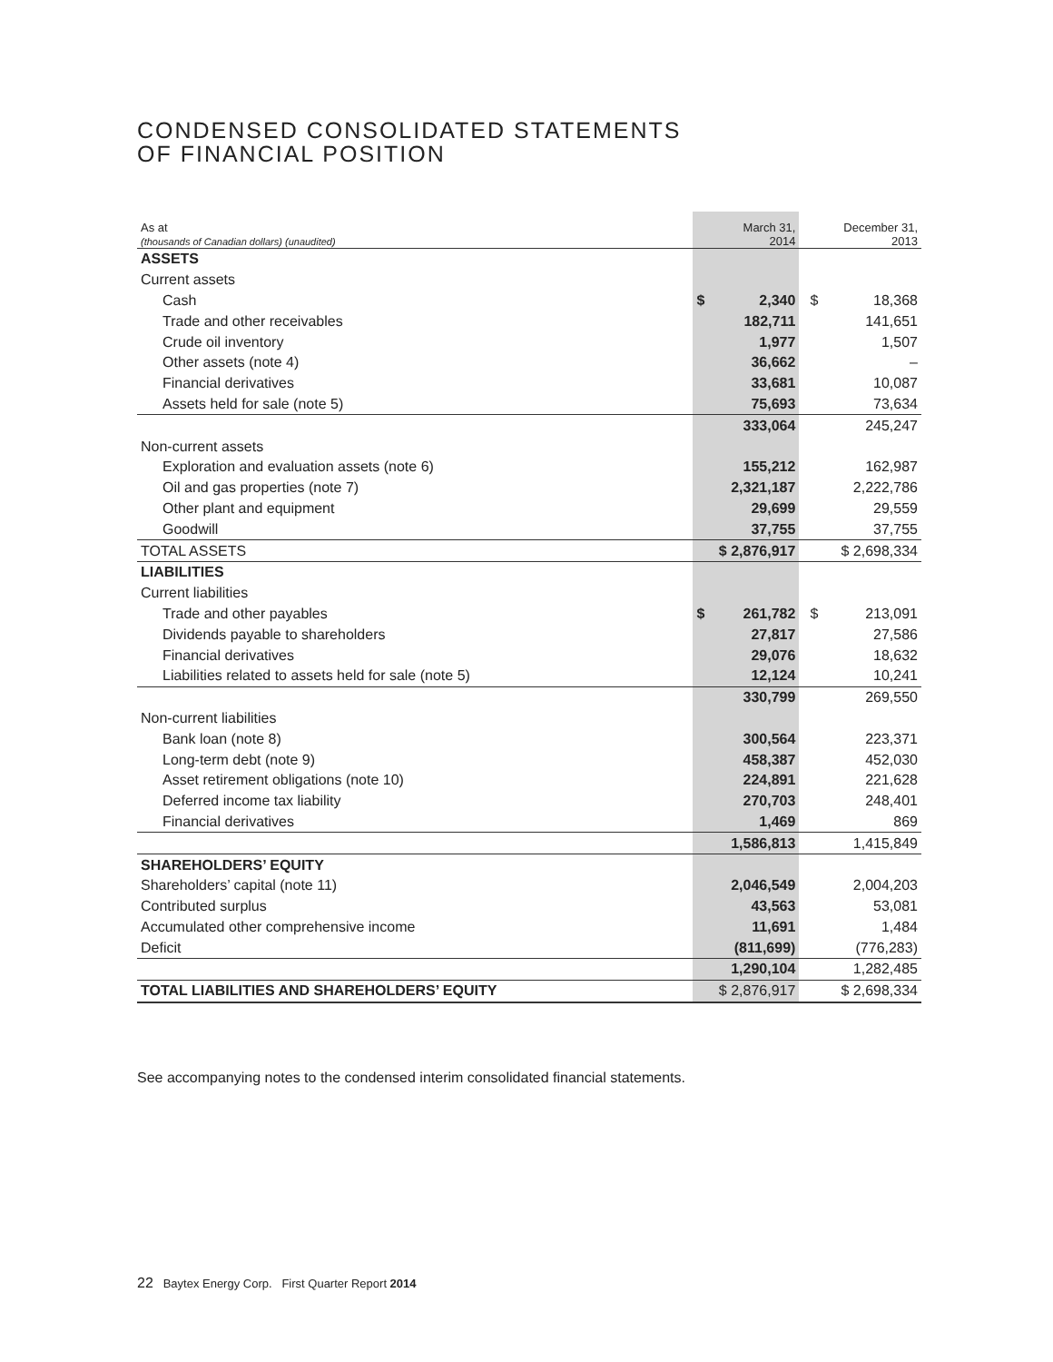CONDENSED CONSOLIDATED STATEMENTS
OF FINANCIAL POSITION
| As at (thousands of Canadian dollars) (unaudited) | March 31, 2014 | | December 31, 2013 |
| ASSETS | | | |
| Current assets | | | |
| Cash | $ 2,340 | | $ 18,368 |
| Trade and other receivables | 182,711 | | 141,651 |
| Crude oil inventory | 1,977 | | 1,507 |
| Other assets (note 4) | 36,662 | | – |
| Financial derivatives | 33,681 | | 10,087 |
| Assets held for sale (note 5) | 75,693 | | 73,634 |
| | 333,064 | | 245,247 |
| Non-current assets | | | |
| Exploration and evaluation assets (note 6) | 155,212 | | 162,987 |
| Oil and gas properties (note 7) | 2,321,187 | | 2,222,786 |
| Other plant and equipment | 29,699 | | 29,559 |
| Goodwill | 37,755 | | 37,755 |
| TOTAL ASSETS | $ 2,876,917 | | $ 2,698,334 |
| LIABILITIES | | | |
| Current liabilities | | | |
| Trade and other payables | $ 261,782 | | $ 213,091 |
| Dividends payable to shareholders | 27,817 | | 27,586 |
| Financial derivatives | 29,076 | | 18,632 |
| Liabilities related to assets held for sale (note 5) | 12,124 | | 10,241 |
| | 330,799 | | 269,550 |
| Non-current liabilities | | | |
| Bank loan (note 8) | 300,564 | | 223,371 |
| Long-term debt (note 9) | 458,387 | | 452,030 |
| Asset retirement obligations (note 10) | 224,891 | | 221,628 |
| Deferred income tax liability | 270,703 | | 248,401 |
| Financial derivatives | 1,469 | | 869 |
| | 1,586,813 | | 1,415,849 |
| SHAREHOLDERS’ EQUITY | | | |
| Shareholders’ capital (note 11) | 2,046,549 | | 2,004,203 |
| Contributed surplus | 43,563 | | 53,081 |
| Accumulated other comprehensive income | 11,691 | | 1,484 |
| Deficit | (811,699) | | (776,283) |
| | 1,290,104 | | 1,282,485 |
| TOTAL LIABILITIES AND SHAREHOLDERS’ EQUITY | $ 2,876,917 | | $ 2,698,334 |
See accompanying notes to the condensed interim consolidated financial statements.
22 Baytex Energy Corp. First Quarter Report 2014